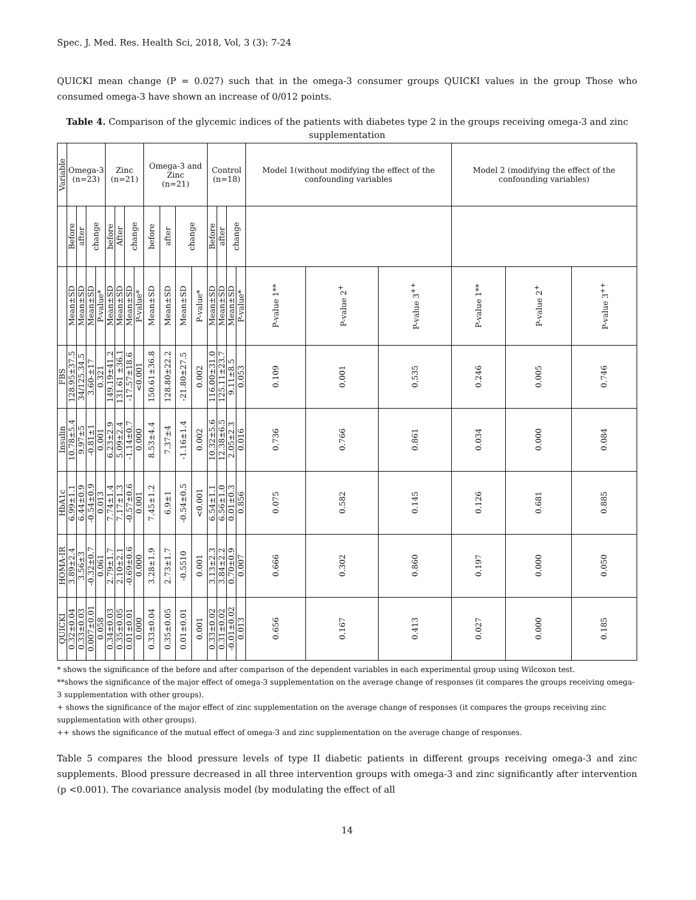Spec. J. Med. Res. Health Sci, 2018, Vol, 3 (3): 7-24
QUICKI mean change (P = 0.027) such that in the omega-3 consumer groups QUICKI values in the group Those who consumed omega-3 have shown an increase of 0/012 points.
Table 4. Comparison of the glycemic indices of the patients with diabetes type 2 in the groups receiving omega-3 and zinc supplementation
| Variable | Omega-3 (n=23) | | | | Zinc (n=21) | | | | Omega-3 and Zinc (n=21) | | | | Control (n=18) | | | | Model 1(without modifying the effect of the confounding variables | | | Model 2 (modifying the effect of the confounding variables) | | |
| | Before | after | change | | before | After | change | | before | after | change | | Before | after | change | | | | | | | |
| | Mean±SD | Mean±SD | Mean±SD | P-value* | Mean±SD | Mean±SD | Mean±SD | P-value* | Mean±SD | Mean±SD | Mean±SD | P-value* | Mean±SD | Mean±SD | Mean±SD | P-value* | P-value 1** | P-value 2<sup>+</sup> | P-value 3<sup>++</sup> | P-value 1** | P-value 2<sup>+</sup> | P-value 3<sup>++</sup> |
| FBS | 128.95±37.5 | 34/125.34.5 | 3.60-±17 | 0.321 | 149.19±41.2 | 131.61 ±36.1 | -17.57±18.6 | <0.001 | 150.61±36.8 | 128.80±22.2 | -21.80±27.5 | 0.002 | 116.00±31.0 | 125.11±23.7 | 9.11±8.5 | 0.053 | 0.109 | 0.001 | 0.535 | 0.246 | 0.005 | 0.746 |
| Insulin | 10.78±5.4 | 9.97±5 | -0.81±1 | 0.001 | 6.23±2.9 | 5.09±2.4 | -1.14±0.7 | 0.000 | 8.53±4.4 | 7.37±4 | -1.16±1.4 | 0.002 | 10.32±5.6 | 12.38±6.5 | 2.05±2.3 | 0.016 | 0.736 | 0.766 | 0.861 | 0.034 | 0.000 | 0.084 |
| HbA1c | 6.99±1.1 | 6.44±0.9 | -0.54±0.9 | 0.013 | 7.74±1.4 | 7.17±1.3 | -0.57±0.6 | 0.001 | 7.45±1.2 | 6.9±1 | -0.54±0.5 | <0.001 | 6.54±1.1 | 6.56±1.0 | 0.01±0.3 | 0.856 | 0.075 | 0.582 | 0.145 | 0.126 | 0.681 | 0.885 |
| HOMA-IR | 3.89±2.4 | 3.56±3 | -0.32±0.7 | 0.061 | 2.79±1.7 | 2.10±2.1 | -0.69±0.6 | 0.000 | 3.28±1.9 | 2.73±1.7 | -0.5510 | 0.001 | 3.13±2.3 | 3.84±2.2 | 0.70±0.9 | 0.007 | 0.666 | 0.302 | 0.860 | 0.197 | 0.000 | 0.050 |
| QUICKI | 0.32±0.04 | 0.33±0.03 | 0.007±0.01 | 0.058 | 0.34±0.03 | 0.35±0.05 | 0.01±0.01 | 0.000 | 0.33±0.04 | 0.35±0.05 | 0.01±0.01 | 0.001 | 0.33±0.02 | 0.31±0.02 | -0.01±0.02 | 0.013 | 0.656 | 0.167 | 0.413 | 0.027 | 0.000 | 0.185 |
* shows the significance of the before and after comparison of the dependent variables in each experimental group using Wilcoxon test.
**shows the significance of the major effect of omega-3 supplementation on the average change of responses (it compares the groups receiving omega-3 supplementation with other groups).
+ shows the significance of the major effect of zinc supplementation on the average change of responses (it compares the groups receiving zinc supplementation with other groups).
++ shows the significance of the mutual effect of omega-3 and zinc supplementation on the average change of responses.
Table 5 compares the blood pressure levels of type II diabetic patients in different groups receiving omega-3 and zinc supplements. Blood pressure decreased in all three intervention groups with omega-3 and zinc significantly after intervention (p <0.001). The covariance analysis model (by modulating the effect of all
14